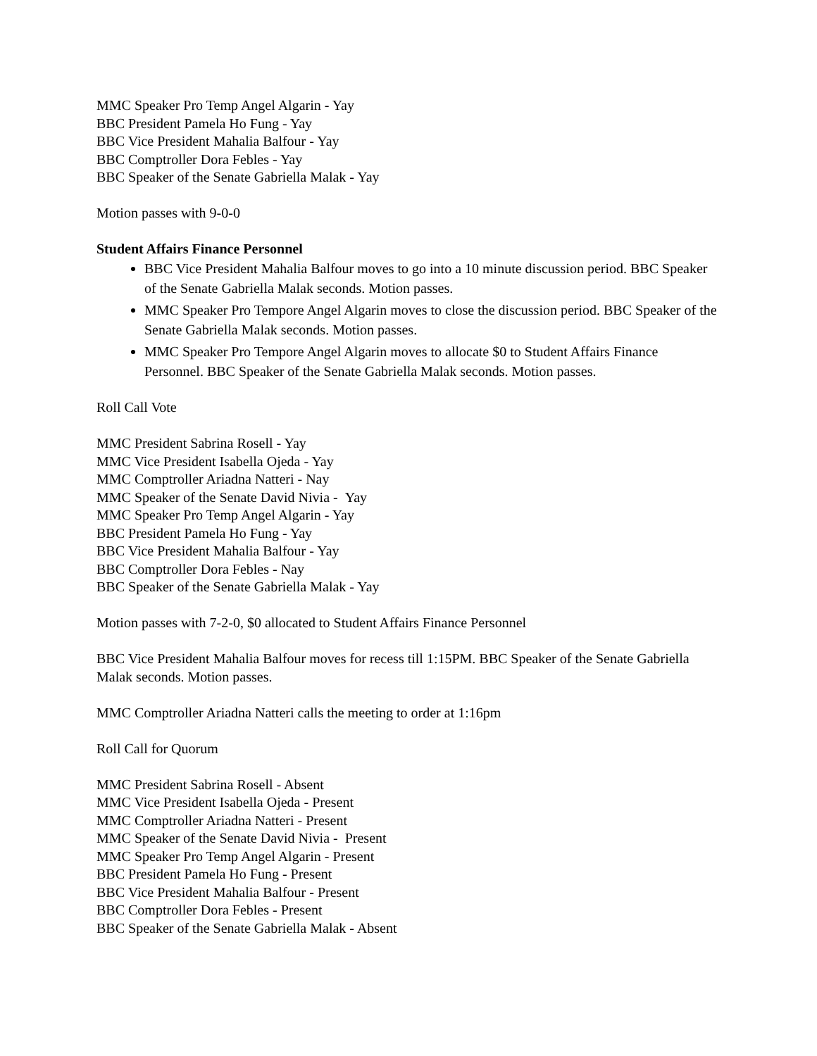MMC Speaker Pro Temp Angel Algarin - Yay
BBC President Pamela Ho Fung - Yay
BBC Vice President Mahalia Balfour - Yay
BBC Comptroller Dora Febles - Yay
BBC Speaker of the Senate Gabriella Malak - Yay
Motion passes with 9-0-0
Student Affairs Finance Personnel
BBC Vice President Mahalia Balfour moves to go into a 10 minute discussion period. BBC Speaker of the Senate Gabriella Malak seconds. Motion passes.
MMC Speaker Pro Tempore Angel Algarin moves to close the discussion period. BBC Speaker of the Senate Gabriella Malak seconds. Motion passes.
MMC Speaker Pro Tempore Angel Algarin moves to allocate $0 to Student Affairs Finance Personnel. BBC Speaker of the Senate Gabriella Malak seconds. Motion passes.
Roll Call Vote
MMC President Sabrina Rosell - Yay
MMC Vice President Isabella Ojeda - Yay
MMC Comptroller Ariadna Natteri - Nay
MMC Speaker of the Senate David Nivia - Yay
MMC Speaker Pro Temp Angel Algarin - Yay
BBC President Pamela Ho Fung - Yay
BBC Vice President Mahalia Balfour - Yay
BBC Comptroller Dora Febles - Nay
BBC Speaker of the Senate Gabriella Malak - Yay
Motion passes with 7-2-0, $0 allocated to Student Affairs Finance Personnel
BBC Vice President Mahalia Balfour moves for recess till 1:15PM. BBC Speaker of the Senate Gabriella Malak seconds. Motion passes.
MMC Comptroller Ariadna Natteri calls the meeting to order at 1:16pm
Roll Call for Quorum
MMC President Sabrina Rosell - Absent
MMC Vice President Isabella Ojeda - Present
MMC Comptroller Ariadna Natteri - Present
MMC Speaker of the Senate David Nivia - Present
MMC Speaker Pro Temp Angel Algarin - Present
BBC President Pamela Ho Fung - Present
BBC Vice President Mahalia Balfour - Present
BBC Comptroller Dora Febles - Present
BBC Speaker of the Senate Gabriella Malak - Absent